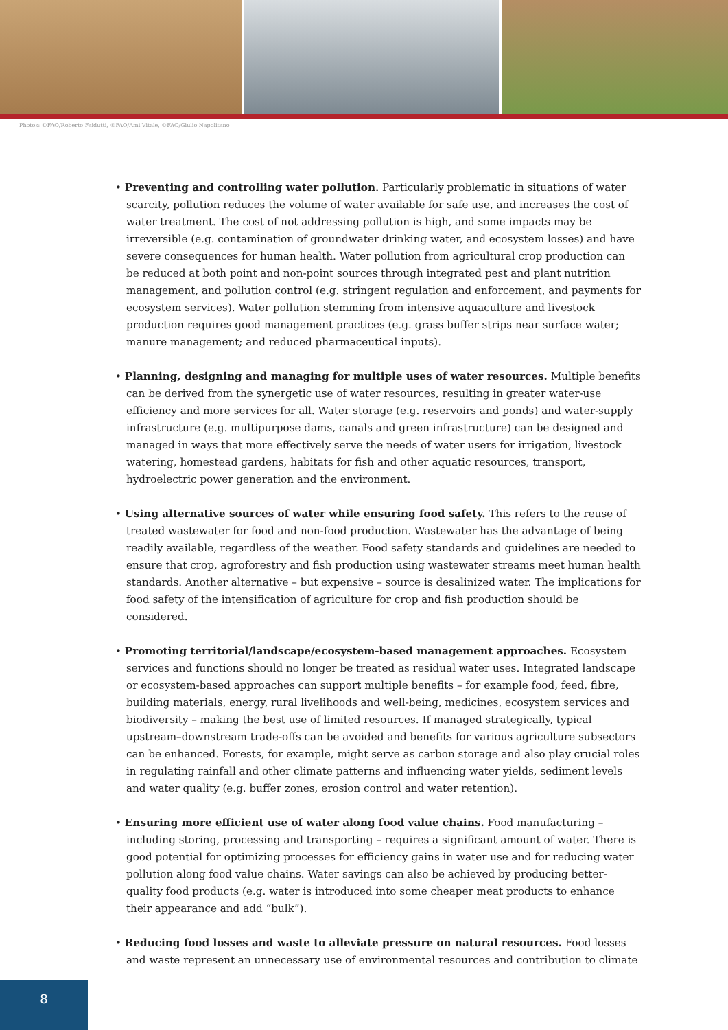Photos: ©FAO/Roberto Faidutti, ©FAO/Ami Vitale, ©FAO/Giulio Napolitano
• Preventing and controlling water pollution. Particularly problematic in situations of water scarcity, pollution reduces the volume of water available for safe use, and increases the cost of water treatment. The cost of not addressing pollution is high, and some impacts may be irreversible (e.g. contamination of groundwater drinking water, and ecosystem losses) and have severe consequences for human health. Water pollution from agricultural crop production can be reduced at both point and non-point sources through integrated pest and plant nutrition management, and pollution control (e.g. stringent regulation and enforcement, and payments for ecosystem services). Water pollution stemming from intensive aquaculture and livestock production requires good management practices (e.g. grass buffer strips near surface water; manure management; and reduced pharmaceutical inputs).
• Planning, designing and managing for multiple uses of water resources. Multiple benefits can be derived from the synergetic use of water resources, resulting in greater water-use efficiency and more services for all. Water storage (e.g. reservoirs and ponds) and water-supply infrastructure (e.g. multipurpose dams, canals and green infrastructure) can be designed and managed in ways that more effectively serve the needs of water users for irrigation, livestock watering, homestead gardens, habitats for fish and other aquatic resources, transport, hydroelectric power generation and the environment.
• Using alternative sources of water while ensuring food safety. This refers to the reuse of treated wastewater for food and non-food production. Wastewater has the advantage of being readily available, regardless of the weather. Food safety standards and guidelines are needed to ensure that crop, agroforestry and fish production using wastewater streams meet human health standards. Another alternative – but expensive – source is desalinized water. The implications for food safety of the intensification of agriculture for crop and fish production should be considered.
• Promoting territorial/landscape/ecosystem-based management approaches. Ecosystem services and functions should no longer be treated as residual water uses. Integrated landscape or ecosystem-based approaches can support multiple benefits – for example food, feed, fibre, building materials, energy, rural livelihoods and well-being, medicines, ecosystem services and biodiversity – making the best use of limited resources. If managed strategically, typical upstream–downstream trade-offs can be avoided and benefits for various agriculture subsectors can be enhanced. Forests, for example, might serve as carbon storage and also play crucial roles in regulating rainfall and other climate patterns and influencing water yields, sediment levels and water quality (e.g. buffer zones, erosion control and water retention).
• Ensuring more efficient use of water along food value chains. Food manufacturing – including storing, processing and transporting – requires a significant amount of water. There is good potential for optimizing processes for efficiency gains in water use and for reducing water pollution along food value chains. Water savings can also be achieved by producing better-quality food products (e.g. water is introduced into some cheaper meat products to enhance their appearance and add “bulk”).
• Reducing food losses and waste to alleviate pressure on natural resources. Food losses and waste represent an unnecessary use of environmental resources and contribution to climate
8